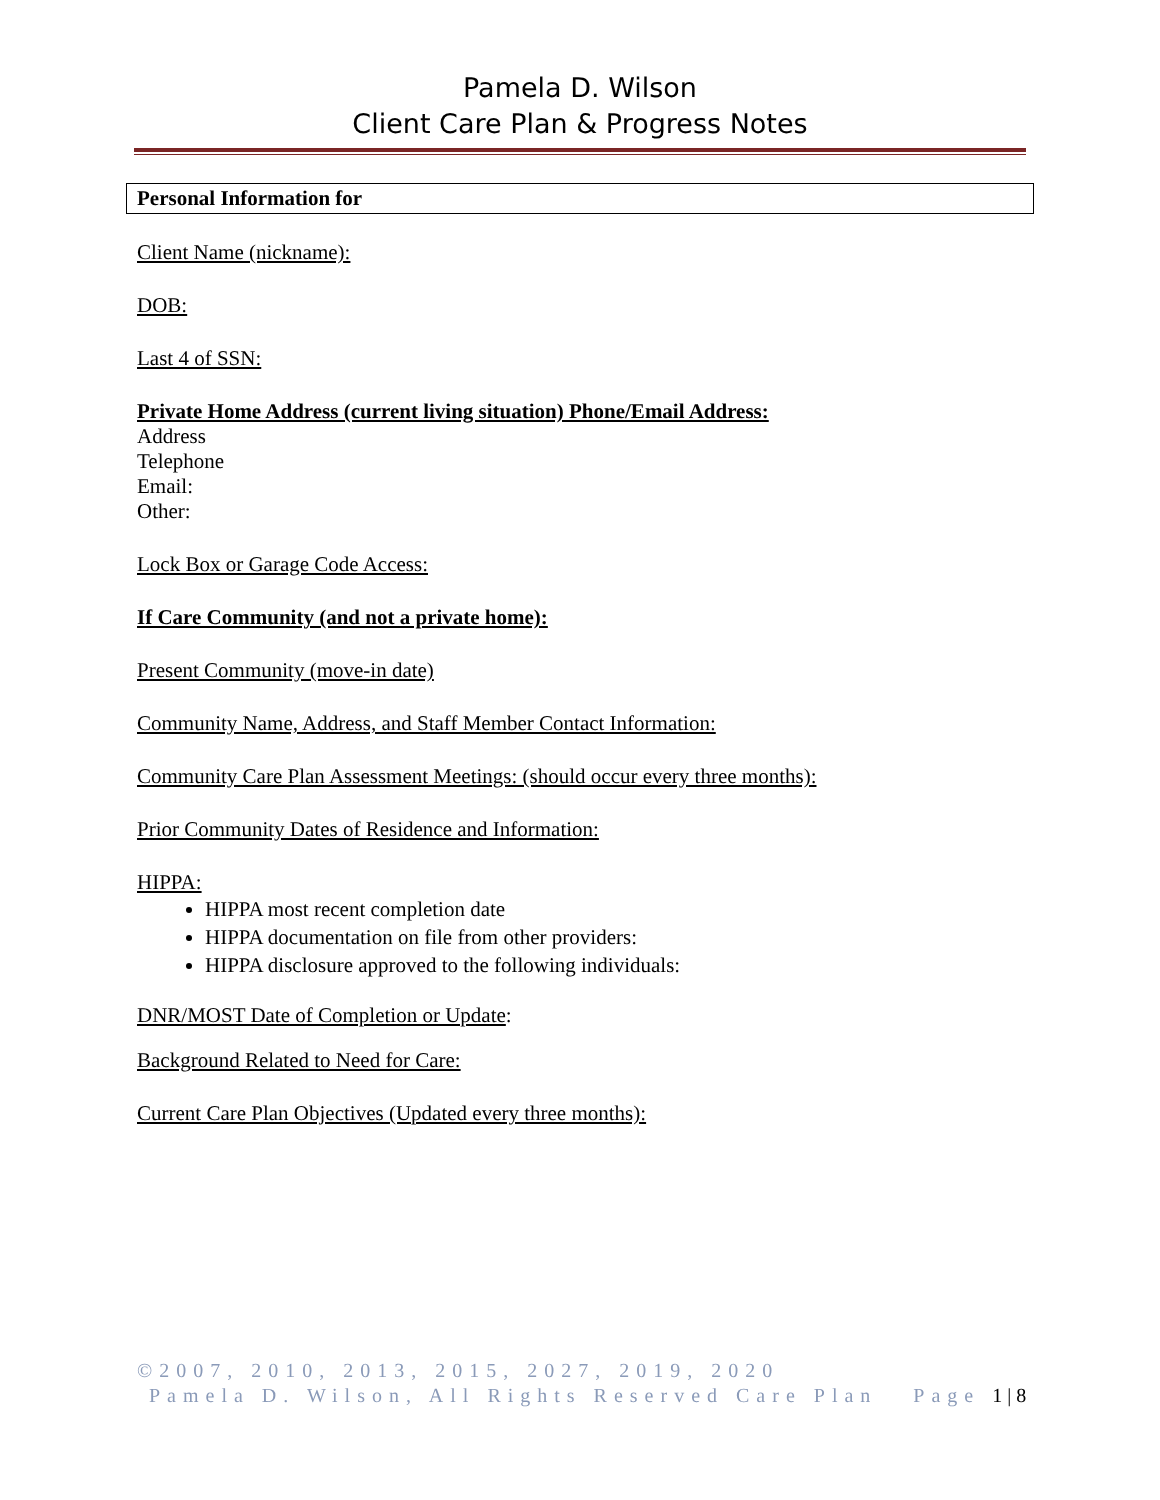Pamela D. Wilson
Client Care Plan & Progress Notes
Personal Information for
Client Name (nickname):
DOB:
Last 4 of SSN:
Private Home Address (current living situation) Phone/Email Address:
Address
Telephone
Email:
Other:
Lock Box or Garage Code Access:
If Care Community (and not a private home):
Present Community (move-in date)
Community Name, Address, and Staff Member Contact Information:
Community Care Plan Assessment Meetings: (should occur every three months):
Prior Community Dates of Residence and Information:
HIPPA:
HIPPA most recent completion date
HIPPA documentation on file from other providers:
HIPPA disclosure approved to the following individuals:
DNR/MOST Date of Completion or Update:
Background Related to Need for Care:
Current Care Plan Objectives (Updated every three months):
©2007, 2010, 2013, 2015, 2027, 2019, 2020
Pamela D. Wilson, All Rights Reserved Care Plan Page 1 | 8